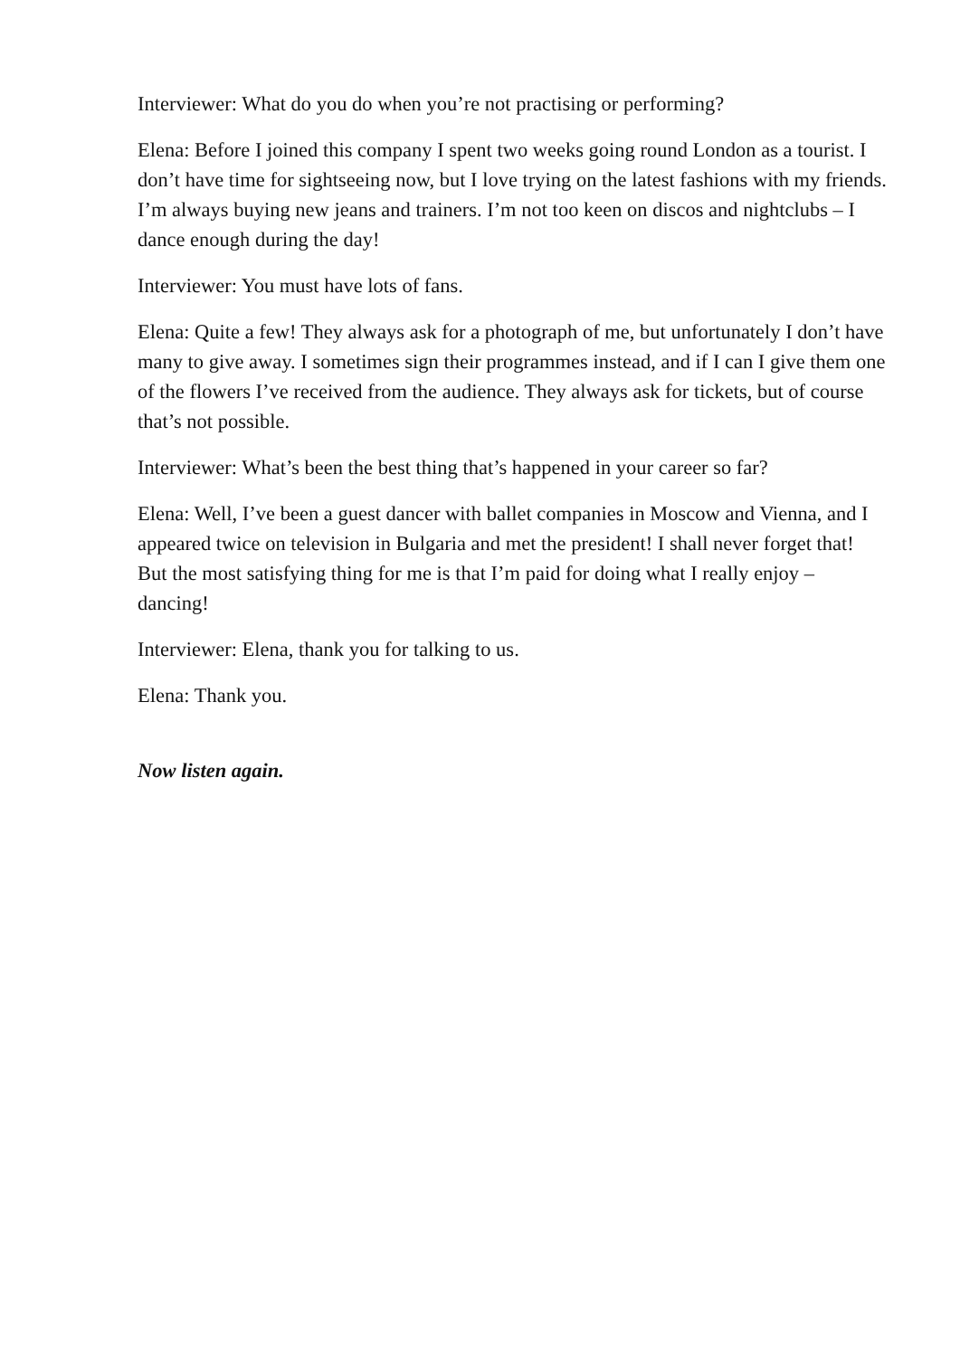Interviewer: What do you do when you’re not practising or performing?
Elena: Before I joined this company I spent two weeks going round London as a tourist. I don’t have time for sightseeing now, but I love trying on the latest fashions with my friends. I’m always buying new jeans and trainers. I’m not too keen on discos and nightclubs – I dance enough during the day!
Interviewer: You must have lots of fans.
Elena: Quite a few! They always ask for a photograph of me, but unfortunately I don’t have many to give away. I sometimes sign their programmes instead, and if I can I give them one of the flowers I’ve received from the audience. They always ask for tickets, but of course that’s not possible.
Interviewer: What’s been the best thing that’s happened in your career so far?
Elena: Well, I’ve been a guest dancer with ballet companies in Moscow and Vienna, and I appeared twice on television in Bulgaria and met the president! I shall never forget that! But the most satisfying thing for me is that I’m paid for doing what I really enjoy – dancing!
Interviewer: Elena, thank you for talking to us.
Elena: Thank you.
Now listen again.